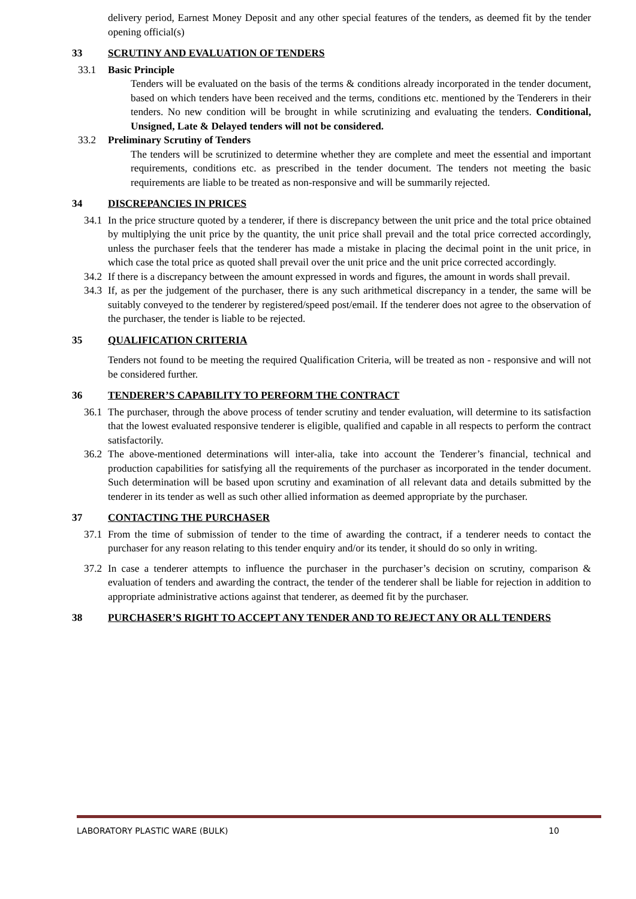delivery period, Earnest Money Deposit and any other special features of the tenders, as deemed fit by the tender opening official(s)
33 SCRUTINY AND EVALUATION OF TENDERS
33.1 Basic Principle
Tenders will be evaluated on the basis of the terms & conditions already incorporated in the tender document, based on which tenders have been received and the terms, conditions etc. mentioned by the Tenderers in their tenders. No new condition will be brought in while scrutinizing and evaluating the tenders. Conditional, Unsigned, Late & Delayed tenders will not be considered.
33.2 Preliminary Scrutiny of Tenders
The tenders will be scrutinized to determine whether they are complete and meet the essential and important requirements, conditions etc. as prescribed in the tender document. The tenders not meeting the basic requirements are liable to be treated as non-responsive and will be summarily rejected.
34 DISCREPANCIES IN PRICES
34.1
In the price structure quoted by a tenderer, if there is discrepancy between the unit price and the total price obtained by multiplying the unit price by the quantity, the unit price shall prevail and the total price corrected accordingly, unless the purchaser feels that the tenderer has made a mistake in placing the decimal point in the unit price, in which case the total price as quoted shall prevail over the unit price and the unit price corrected accordingly.
34.2
If there is a discrepancy between the amount expressed in words and figures, the amount in words shall prevail.
34.3
If, as per the judgement of the purchaser, there is any such arithmetical discrepancy in a tender, the same will be suitably conveyed to the tenderer by registered/speed post/email. If the tenderer does not agree to the observation of the purchaser, the tender is liable to be rejected.
35 QUALIFICATION CRITERIA
Tenders not found to be meeting the required Qualification Criteria, will be treated as non - responsive and will not be considered further.
36 TENDERER’S CAPABILITY TO PERFORM THE CONTRACT
36.1
The purchaser, through the above process of tender scrutiny and tender evaluation, will determine to its satisfaction that the lowest evaluated responsive tenderer is eligible, qualified and capable in all respects to perform the contract satisfactorily.
36.2
The above-mentioned determinations will inter-alia, take into account the Tenderer’s financial, technical and production capabilities for satisfying all the requirements of the purchaser as incorporated in the tender document. Such determination will be based upon scrutiny and examination of all relevant data and details submitted by the tenderer in its tender as well as such other allied information as deemed appropriate by the purchaser.
37 CONTACTING THE PURCHASER
37.1
From the time of submission of tender to the time of awarding the contract, if a tenderer needs to contact the purchaser for any reason relating to this tender enquiry and/or its tender, it should do so only in writing.
37.2
In case a tenderer attempts to influence the purchaser in the purchaser’s decision on scrutiny, comparison & evaluation of tenders and awarding the contract, the tender of the tenderer shall be liable for rejection in addition to appropriate administrative actions against that tenderer, as deemed fit by the purchaser.
38 PURCHASER’S RIGHT TO ACCEPT ANY TENDER AND TO REJECT ANY OR ALL TENDERS
LABORATORY PLASTIC WARE (BULK) 10